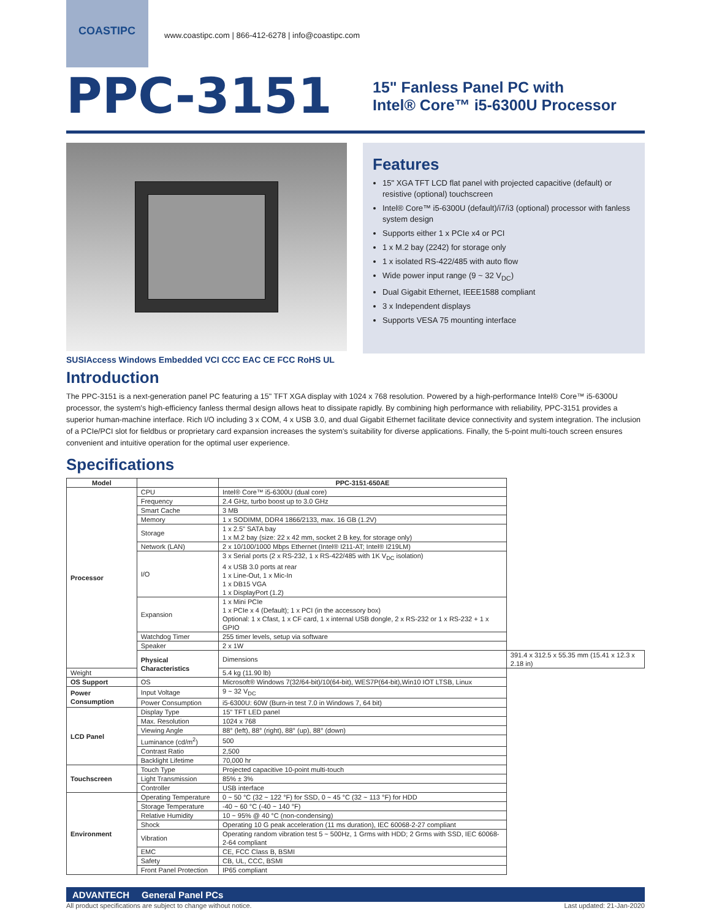COASTIPC
www.coastipc.com | 866-412-6278 | info@coastipc.com
PPC-3151
15" Fanless Panel PC with
Intel® Core™ i5-6300U Processor
SUSIAccess Windows Embedded VCI CCC EAC CE FCC RoHS UL
Features
15" XGA TFT LCD flat panel with projected capacitive (default) or resistive (optional) touchscreen
Intel® Core™ i5-6300U (default)/i7/i3 (optional) processor with fanless system design
Supports either 1 x PCIe x4 or PCI
1 x M.2 bay (2242) for storage only
1 x isolated RS-422/485 with auto flow
Wide power input range (9 ~ 32 V<sub>DC</sub>)
Dual Gigabit Ethernet, IEEE1588 compliant
3 x Independent displays
Supports VESA 75 mounting interface
Introduction
The PPC-3151 is a next-generation panel PC featuring a 15" TFT XGA display with 1024 x 768 resolution. Powered by a high-performance Intel® Core™ i5-6300U processor, the system's high-efficiency fanless thermal design allows heat to dissipate rapidly. By combining high performance with reliability, PPC-3151 provides a superior human-machine interface. Rich I/O including 3 x COM, 4 x USB 3.0, and dual Gigabit Ethernet facilitate device connectivity and system integration. The inclusion of a PCIe/PCI slot for fieldbus or proprietary card expansion increases the system's suitability for diverse applications. Finally, the 5-point multi-touch screen ensures convenient and intuitive operation for the optimal user experience.
Specifications
| Model | | PPC-3151-650AE | |
| --- | --- | --- | --- |
| Processor | CPU | Intel® Core™ i5-6300U (dual core) | |
| | Frequency | 2.4 GHz, turbo boost up to 3.0 GHz | |
| | Smart Cache | 3 MB | |
| | Memory | 1 x SODIMM, DDR4 1866/2133, max. 16 GB (1.2V) | |
| | Storage | 1 x 2.5" SATA bay 1 x M.2 bay (size: 22 x 42 mm, socket 2 B key, for storage only) | |
| | Network (LAN) | 2 x 10/100/1000 Mbps Ethernet (Intel® I211-AT; Intel® I219LM) | |
| | I/O | 3 x Serial ports (2 x RS-232, 1 x RS-422/485 with 1K V<sub>DC</sub> isolation) 4 x USB 3.0 ports at rear 1 x Line-Out, 1 x Mic-In 1 x DB15 VGA 1 x DisplayPort (1.2) | |
| | Expansion | 1 x Mini PCIe 1 x PCIe x 4 (Default); 1 x PCI (in the accessory box) Optional: 1 x Cfast, 1 x CF card, 1 x internal USB dongle, 2 x RS-232 or 1 x RS-232 + 1 x GPIO | |
| | Watchdog Timer | 255 timer levels, setup via software | |
| | Speaker | 2 x 1W | |
| | Physical Characteristics | Dimensions | 391.4 x 312.5 x 55.35 mm (15.41 x 12.3 x 2.18 in) |
| Weight | | 5.4 kg (11.90 lb) | |
| OS Support | OS | Microsoft® Windows 7(32/64-bit)/10(64-bit), WES7P(64-bit),Win10 IOT LTSB, Linux | |
| Power Consumption | Input Voltage | 9 ~ 32 V<sub>DC</sub> | |
| | Power Consumption | i5-6300U: 60W (Burn-in test 7.0 in Windows 7, 64 bit) | |
| LCD Panel | Display Type | 15" TFT LED panel | |
| | Max. Resolution | 1024 x 768 | |
| | Viewing Angle | 88° (left), 88° (right), 88° (up), 88° (down) | |
| | Luminance (cd/m<sup>2</sup>) | 500 | |
| | Contrast Ratio | 2,500 | |
| | Backlight Lifetime | 70,000 hr | |
| Touchscreen | Touch Type | Projected capacitive 10-point multi-touch | |
| | Light Transmission | 85% ± 3% | |
| | Controller | USB interface | |
| Environment | Operating Temperature | 0 ~ 50 °C (32 ~ 122 °F) for SSD, 0 ~ 45 °C (32 ~ 113 °F) for HDD | |
| | Storage Temperature | -40 ~ 60 °C (-40 ~ 140 °F) | |
| | Relative Humidity | 10 ~ 95% @ 40 °C (non-condensing) | |
| | Shock | Operating 10 G peak acceleration (11 ms duration), IEC 60068-2-27 compliant | |
| | Vibration | Operating random vibration test 5 ~ 500Hz, 1 Grms with HDD; 2 Grms with SSD, IEC 60068-2-64 compliant | |
| | EMC | CE, FCC Class B, BSMI | |
| | Safety | CB, UL, CCC, BSMI | |
| | Front Panel Protection | IP65 compliant | |
ADVANTECH General Panel PCs
All product specifications are subject to change without notice. Last updated: 21-Jan-2020